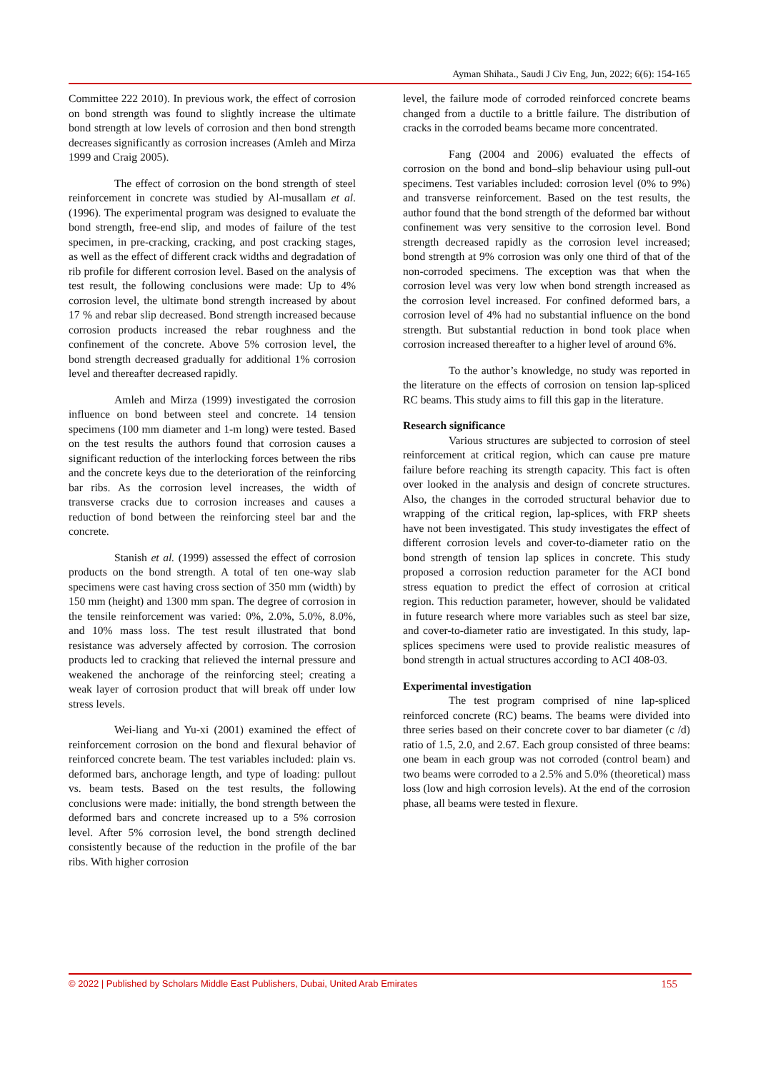Ayman Shihata., Saudi J Civ Eng, Jun, 2022; 6(6): 154-165
Committee 222 2010). In previous work, the effect of corrosion on bond strength was found to slightly increase the ultimate bond strength at low levels of corrosion and then bond strength decreases significantly as corrosion increases (Amleh and Mirza 1999 and Craig 2005).
The effect of corrosion on the bond strength of steel reinforcement in concrete was studied by Al-musallam et al. (1996). The experimental program was designed to evaluate the bond strength, free-end slip, and modes of failure of the test specimen, in pre-cracking, cracking, and post cracking stages, as well as the effect of different crack widths and degradation of rib profile for different corrosion level. Based on the analysis of test result, the following conclusions were made: Up to 4% corrosion level, the ultimate bond strength increased by about 17 % and rebar slip decreased. Bond strength increased because corrosion products increased the rebar roughness and the confinement of the concrete. Above 5% corrosion level, the bond strength decreased gradually for additional 1% corrosion level and thereafter decreased rapidly.
Amleh and Mirza (1999) investigated the corrosion influence on bond between steel and concrete. 14 tension specimens (100 mm diameter and 1-m long) were tested. Based on the test results the authors found that corrosion causes a significant reduction of the interlocking forces between the ribs and the concrete keys due to the deterioration of the reinforcing bar ribs. As the corrosion level increases, the width of transverse cracks due to corrosion increases and causes a reduction of bond between the reinforcing steel bar and the concrete.
Stanish et al. (1999) assessed the effect of corrosion products on the bond strength. A total of ten one-way slab specimens were cast having cross section of 350 mm (width) by 150 mm (height) and 1300 mm span. The degree of corrosion in the tensile reinforcement was varied: 0%, 2.0%, 5.0%, 8.0%, and 10% mass loss. The test result illustrated that bond resistance was adversely affected by corrosion. The corrosion products led to cracking that relieved the internal pressure and weakened the anchorage of the reinforcing steel; creating a weak layer of corrosion product that will break off under low stress levels.
Wei-liang and Yu-xi (2001) examined the effect of reinforcement corrosion on the bond and flexural behavior of reinforced concrete beam. The test variables included: plain vs. deformed bars, anchorage length, and type of loading: pullout vs. beam tests. Based on the test results, the following conclusions were made: initially, the bond strength between the deformed bars and concrete increased up to a 5% corrosion level. After 5% corrosion level, the bond strength declined consistently because of the reduction in the profile of the bar ribs. With higher corrosion
level, the failure mode of corroded reinforced concrete beams changed from a ductile to a brittle failure. The distribution of cracks in the corroded beams became more concentrated.
Fang (2004 and 2006) evaluated the effects of corrosion on the bond and bond–slip behaviour using pull-out specimens. Test variables included: corrosion level (0% to 9%) and transverse reinforcement. Based on the test results, the author found that the bond strength of the deformed bar without confinement was very sensitive to the corrosion level. Bond strength decreased rapidly as the corrosion level increased; bond strength at 9% corrosion was only one third of that of the non-corroded specimens. The exception was that when the corrosion level was very low when bond strength increased as the corrosion level increased. For confined deformed bars, a corrosion level of 4% had no substantial influence on the bond strength. But substantial reduction in bond took place when corrosion increased thereafter to a higher level of around 6%.
To the author’s knowledge, no study was reported in the literature on the effects of corrosion on tension lap-spliced RC beams. This study aims to fill this gap in the literature.
Research significance
Various structures are subjected to corrosion of steel reinforcement at critical region, which can cause pre mature failure before reaching its strength capacity. This fact is often over looked in the analysis and design of concrete structures. Also, the changes in the corroded structural behavior due to wrapping of the critical region, lap-splices, with FRP sheets have not been investigated. This study investigates the effect of different corrosion levels and cover-to-diameter ratio on the bond strength of tension lap splices in concrete. This study proposed a corrosion reduction parameter for the ACI bond stress equation to predict the effect of corrosion at critical region. This reduction parameter, however, should be validated in future research where more variables such as steel bar size, and cover-to-diameter ratio are investigated. In this study, lap-splices specimens were used to provide realistic measures of bond strength in actual structures according to ACI 408-03.
Experimental investigation
The test program comprised of nine lap-spliced reinforced concrete (RC) beams. The beams were divided into three series based on their concrete cover to bar diameter (c /d) ratio of 1.5, 2.0, and 2.67. Each group consisted of three beams: one beam in each group was not corroded (control beam) and two beams were corroded to a 2.5% and 5.0% (theoretical) mass loss (low and high corrosion levels). At the end of the corrosion phase, all beams were tested in flexure.
© 2022 | Published by Scholars Middle East Publishers, Dubai, United Arab Emirates 155